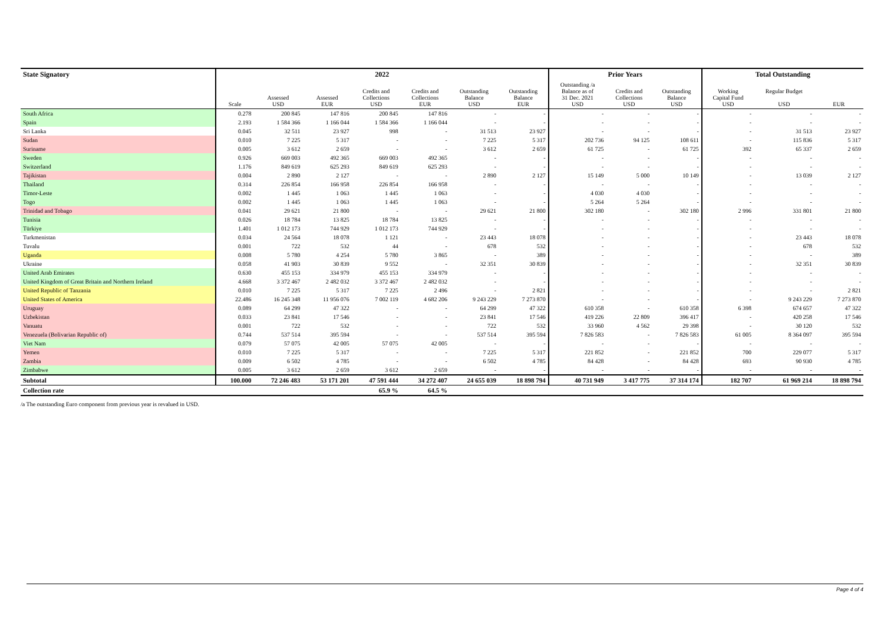| State Signatory | 2022 | | | | | | | Prior Years | | | Total Outstanding | | |
| --- | --- | --- | --- | --- | --- | --- | --- | --- | --- | --- | --- | --- | --- |
| | Scale | Assessed USD | Assessed EUR | Credits and Collections USD | Credits and Collections EUR | Outstanding Balance USD | Outstanding Balance EUR | Outstanding /a Balance as of 31 Dec. 2021 USD | Credits and Collections USD | Outstanding Balance USD | Working Capital Fund USD | Regular Budget USD | EUR |
| South Africa | 0.278 | 200 845 | 147 816 | 200 845 | 147 816 | - | - | - | - | - | - | - | - |
| Spain | 2.193 | 1 584 366 | 1 166 044 | 1 584 366 | 1 166 044 | - | - | - | - | - | - | - | - |
| Sri Lanka | 0.045 | 32 511 | 23 927 | 998 | - | 31 513 | 23 927 | - | - | - | - | 31 513 | 23 927 |
| Sudan | 0.010 | 7 225 | 5 317 | - | - | 7 225 | 5 317 | 202 736 | 94 125 | 108 611 | - | 115 836 | 5 317 |
| Suriname | 0.005 | 3 612 | 2 659 | - | - | 3 612 | 2 659 | 61 725 | - | 61 725 | 392 | 65 337 | 2 659 |
| Sweden | 0.926 | 669 003 | 492 365 | 669 003 | 492 365 | - | - | - | - | - | - | - | - |
| Switzerland | 1.176 | 849 619 | 625 293 | 849 619 | 625 293 | - | - | - | - | - | - | - | - |
| Tajikistan | 0.004 | 2 890 | 2 127 | - | - | 2 890 | 2 127 | 15 149 | 5 000 | 10 149 | - | 13 039 | 2 127 |
| Thailand | 0.314 | 226 854 | 166 958 | 226 854 | 166 958 | - | - | - | - | - | - | - | - |
| Timor-Leste | 0.002 | 1 445 | 1 063 | 1 445 | 1 063 | - | - | 4 030 | 4 030 | - | - | - | - |
| Togo | 0.002 | 1 445 | 1 063 | 1 445 | 1 063 | - | - | 5 264 | 5 264 | - | - | - | - |
| Trinidad and Tobago | 0.041 | 29 621 | 21 800 | - | - | 29 621 | 21 800 | 302 180 | - | 302 180 | 2 996 | 331 801 | 21 800 |
| Tunisia | 0.026 | 18 784 | 13 825 | 18 784 | 13 825 | - | - | - | - | - | - | - | - |
| Türkiye | 1.401 | 1 012 173 | 744 929 | 1 012 173 | 744 929 | - | - | - | - | - | - | - | - |
| Turkmenistan | 0.034 | 24 564 | 18 078 | 1 121 | - | 23 443 | 18 078 | - | - | - | - | 23 443 | 18 078 |
| Tuvalu | 0.001 | 722 | 532 | 44 | - | 678 | 532 | - | - | - | - | 678 | 532 |
| Uganda | 0.008 | 5 780 | 4 254 | 5 780 | 3 865 | - | 389 | - | - | - | - | - | 389 |
| Ukraine | 0.058 | 41 903 | 30 839 | 9 552 | - | 32 351 | 30 839 | - | - | - | - | 32 351 | 30 839 |
| United Arab Emirates | 0.630 | 455 153 | 334 979 | 455 153 | 334 979 | - | - | - | - | - | - | - | - |
| United Kingdom of Great Britain and Northern Ireland | 4.668 | 3 372 467 | 2 482 032 | 3 372 467 | 2 482 032 | - | - | - | - | - | - | - | - |
| United Republic of Tanzania | 0.010 | 7 225 | 5 317 | 7 225 | 2 496 | - | 2 821 | - | - | - | - | - | 2 821 |
| United States of America | 22.486 | 16 245 348 | 11 956 076 | 7 002 119 | 4 682 206 | 9 243 229 | 7 273 870 | - | - | - | - | 9 243 229 | 7 273 870 |
| Uruguay | 0.089 | 64 299 | 47 322 | - | - | 64 299 | 47 322 | 610 358 | - | 610 358 | 6 398 | 674 657 | 47 322 |
| Uzbekistan | 0.033 | 23 841 | 17 546 | - | - | 23 841 | 17 546 | 419 226 | 22 809 | 396 417 | - | 420 258 | 17 546 |
| Vanuatu | 0.001 | 722 | 532 | - | - | 722 | 532 | 33 960 | 4 562 | 29 398 | - | 30 120 | 532 |
| Venezuela (Bolivarian Republic of) | 0.744 | 537 514 | 395 594 | - | - | 537 514 | 395 594 | 7 826 583 | - | 7 826 583 | 61 005 | 8 364 097 | 395 594 |
| Viet Nam | 0.079 | 57 075 | 42 005 | 57 075 | 42 005 | - | - | - | - | - | - | - | - |
| Yemen | 0.010 | 7 225 | 5 317 | - | - | 7 225 | 5 317 | 221 852 | - | 221 852 | 700 | 229 077 | 5 317 |
| Zambia | 0.009 | 6 502 | 4 785 | - | - | 6 502 | 4 785 | 84 428 | - | 84 428 | 693 | 90 930 | 4 785 |
| Zimbabwe | 0.005 | 3 612 | 2 659 | 3 612 | 2 659 | - | - | - | - | - | - | - | - |
| Subtotal | 100.000 | 72 246 483 | 53 171 201 | 47 591 444 | 34 272 407 | 24 655 039 | 18 898 794 | 40 731 949 | 3 417 775 | 37 314 174 | 182 707 | 61 969 214 | 18 898 794 |
| Collection rate | | | | 65.9 % | 64.5 % | | | | | | | | |
/a The outstanding Euro component from previous year is revalued in USD.
Page 4 of 4